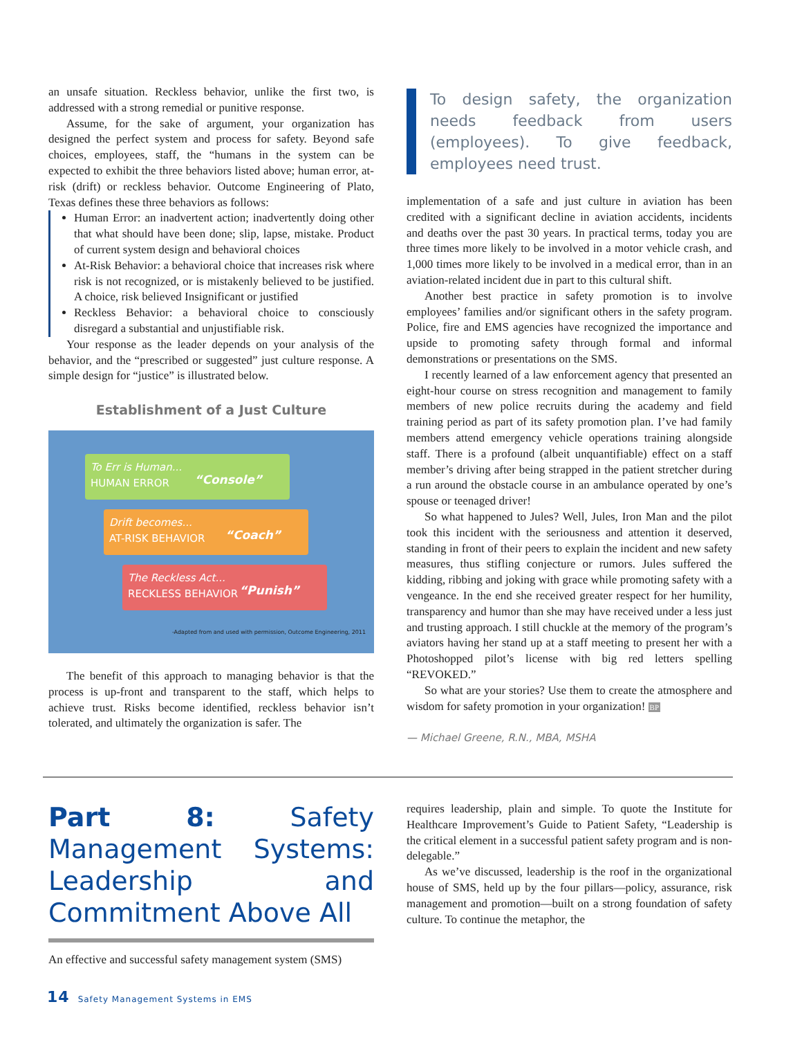an unsafe situation. Reckless behavior, unlike the first two, is addressed with a strong remedial or punitive response.
Assume, for the sake of argument, your organization has designed the perfect system and process for safety. Beyond safe choices, employees, staff, the “humans in the system can be expected to exhibit the three behaviors listed above; human error, at-risk (drift) or reckless behavior. Outcome Engineering of Plato, Texas defines these three behaviors as follows:
Human Error: an inadvertent action; inadvertently doing other that what should have been done; slip, lapse, mistake. Product of current system design and behavioral choices
At-Risk Behavior: a behavioral choice that increases risk where risk is not recognized, or is mistakenly believed to be justified. A choice, risk believed Insignificant or justified
Reckless Behavior: a behavioral choice to consciously disregard a substantial and unjustifiable risk.
Your response as the leader depends on your analysis of the behavior, and the “prescribed or suggested” just culture response. A simple design for “justice” is illustrated below.
Establishment of a Just Culture
To Err is Human...
HUMAN ERROR
“Console”
Drift becomes...
AT-RISK BEHAVIOR
“Coach”
The Reckless Act...
RECKLESS BEHAVIOR
“Punish”
-Adapted from and used with permission, Outcome Engineering, 2011
The benefit of this approach to managing behavior is that the process is up-front and transparent to the staff, which helps to achieve trust. Risks become identified, reckless behavior isn’t tolerated, and ultimately the organization is safer. The
To design safety, the organization needs feedback from users (employees). To give feedback, employees need trust.
implementation of a safe and just culture in aviation has been credited with a significant decline in aviation accidents, incidents and deaths over the past 30 years. In practical terms, today you are three times more likely to be involved in a motor vehicle crash, and 1,000 times more likely to be involved in a medical error, than in an aviation-related incident due in part to this cultural shift.
Another best practice in safety promotion is to involve employees’ families and/or significant others in the safety program. Police, fire and EMS agencies have recognized the importance and upside to promoting safety through formal and informal demonstrations or presentations on the SMS.
I recently learned of a law enforcement agency that presented an eight-hour course on stress recognition and management to family members of new police recruits during the academy and field training period as part of its safety promotion plan. I’ve had family members attend emergency vehicle operations training alongside staff. There is a profound (albeit unquantifiable) effect on a staff member’s driving after being strapped in the patient stretcher during a run around the obstacle course in an ambulance operated by one’s spouse or teenaged driver!
So what happened to Jules? Well, Jules, Iron Man and the pilot took this incident with the seriousness and attention it deserved, standing in front of their peers to explain the incident and new safety measures, thus stifling conjecture or rumors. Jules suffered the kidding, ribbing and joking with grace while promoting safety with a vengeance. In the end she received greater respect for her humility, transparency and humor than she may have received under a less just and trusting approach. I still chuckle at the memory of the program’s aviators having her stand up at a staff meeting to present her with a Photoshopped pilot’s license with big red letters spelling “REVOKED.”
So what are your stories? Use them to create the atmosphere and wisdom for safety promotion in your organization! BP
— Michael Greene, R.N., MBA, MSHA
Part 8: Safety Management Systems: Leadership and Commitment Above All
An effective and successful safety management system (SMS)
requires leadership, plain and simple. To quote the Institute for Healthcare Improvement’s Guide to Patient Safety, “Leadership is the critical element in a successful patient safety program and is non-delegable.”
As we’ve discussed, leadership is the roof in the organizational house of SMS, held up by the four pillars—policy, assurance, risk management and promotion—built on a strong foundation of safety culture. To continue the metaphor, the
14 Safety Management Systems in EMS